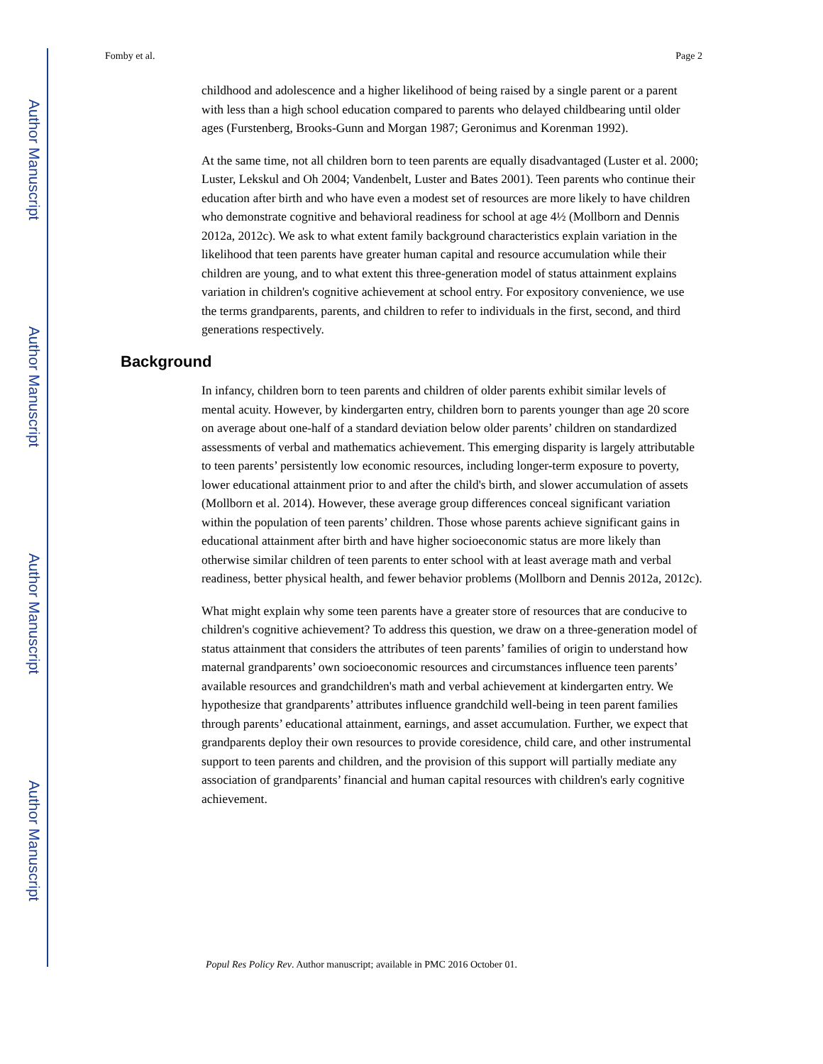Author Manuscript
Author Manuscript
Author Manuscript
Author Manuscript
Fomby et al. Page 2
childhood and adolescence and a higher likelihood of being raised by a single parent or a parent with less than a high school education compared to parents who delayed childbearing until older ages (Furstenberg, Brooks-Gunn and Morgan 1987; Geronimus and Korenman 1992).
At the same time, not all children born to teen parents are equally disadvantaged (Luster et al. 2000; Luster, Lekskul and Oh 2004; Vandenbelt, Luster and Bates 2001). Teen parents who continue their education after birth and who have even a modest set of resources are more likely to have children who demonstrate cognitive and behavioral readiness for school at age 4½ (Mollborn and Dennis 2012a, 2012c). We ask to what extent family background characteristics explain variation in the likelihood that teen parents have greater human capital and resource accumulation while their children are young, and to what extent this three-generation model of status attainment explains variation in children's cognitive achievement at school entry. For expository convenience, we use the terms grandparents, parents, and children to refer to individuals in the first, second, and third generations respectively.
Background
In infancy, children born to teen parents and children of older parents exhibit similar levels of mental acuity. However, by kindergarten entry, children born to parents younger than age 20 score on average about one-half of a standard deviation below older parents’ children on standardized assessments of verbal and mathematics achievement. This emerging disparity is largely attributable to teen parents’ persistently low economic resources, including longer-term exposure to poverty, lower educational attainment prior to and after the child's birth, and slower accumulation of assets (Mollborn et al. 2014). However, these average group differences conceal significant variation within the population of teen parents’ children. Those whose parents achieve significant gains in educational attainment after birth and have higher socioeconomic status are more likely than otherwise similar children of teen parents to enter school with at least average math and verbal readiness, better physical health, and fewer behavior problems (Mollborn and Dennis 2012a, 2012c).
What might explain why some teen parents have a greater store of resources that are conducive to children's cognitive achievement? To address this question, we draw on a three-generation model of status attainment that considers the attributes of teen parents’ families of origin to understand how maternal grandparents’ own socioeconomic resources and circumstances influence teen parents’ available resources and grandchildren's math and verbal achievement at kindergarten entry. We hypothesize that grandparents’ attributes influence grandchild well-being in teen parent families through parents’ educational attainment, earnings, and asset accumulation. Further, we expect that grandparents deploy their own resources to provide coresidence, child care, and other instrumental support to teen parents and children, and the provision of this support will partially mediate any association of grandparents’ financial and human capital resources with children's early cognitive achievement.
Popul Res Policy Rev. Author manuscript; available in PMC 2016 October 01.